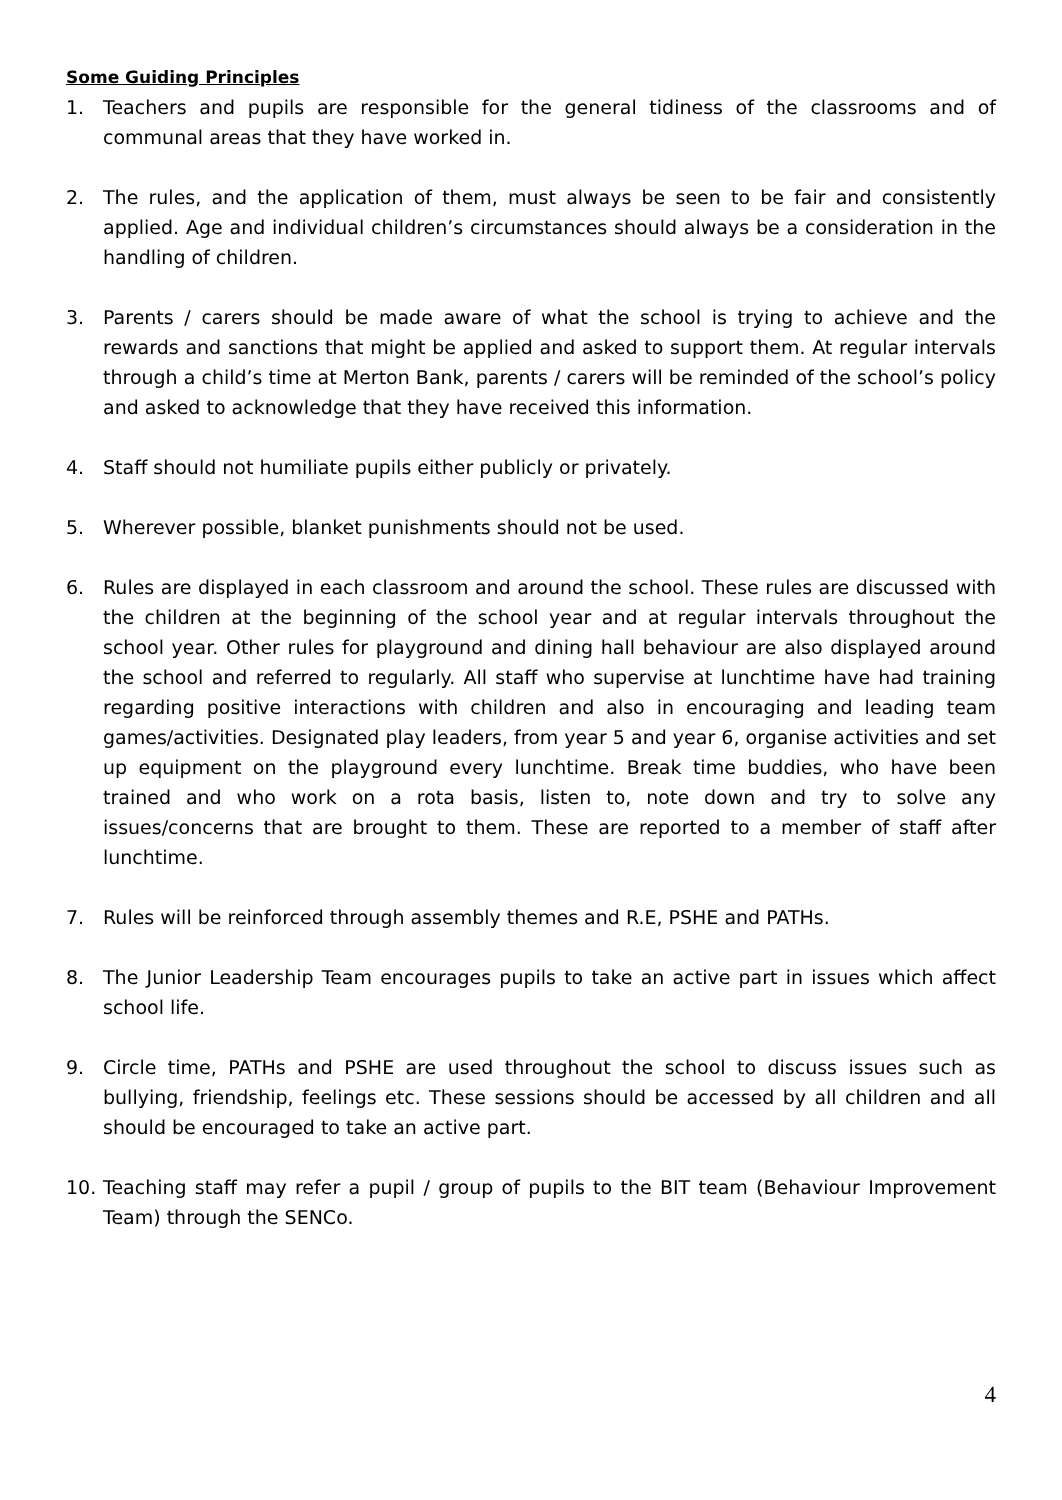Some Guiding Principles
1. Teachers and pupils are responsible for the general tidiness of the classrooms and of communal areas that they have worked in.
2. The rules, and the application of them, must always be seen to be fair and consistently applied. Age and individual children’s circumstances should always be a consideration in the handling of children.
3. Parents / carers should be made aware of what the school is trying to achieve and the rewards and sanctions that might be applied and asked to support them. At regular intervals through a child’s time at Merton Bank, parents / carers will be reminded of the school’s policy and asked to acknowledge that they have received this information.
4. Staff should not humiliate pupils either publicly or privately.
5. Wherever possible, blanket punishments should not be used.
6. Rules are displayed in each classroom and around the school. These rules are discussed with the children at the beginning of the school year and at regular intervals throughout the school year. Other rules for playground and dining hall behaviour are also displayed around the school and referred to regularly. All staff who supervise at lunchtime have had training regarding positive interactions with children and also in encouraging and leading team games/activities. Designated play leaders, from year 5 and year 6, organise activities and set up equipment on the playground every lunchtime. Break time buddies, who have been trained and who work on a rota basis, listen to, note down and try to solve any issues/concerns that are brought to them. These are reported to a member of staff after lunchtime.
7. Rules will be reinforced through assembly themes and R.E, PSHE and PATHs.
8. The Junior Leadership Team encourages pupils to take an active part in issues which affect school life.
9. Circle time, PATHs and PSHE are used throughout the school to discuss issues such as bullying, friendship, feelings etc. These sessions should be accessed by all children and all should be encouraged to take an active part.
10. Teaching staff may refer a pupil / group of pupils to the BIT team (Behaviour Improvement Team) through the SENCo.
4